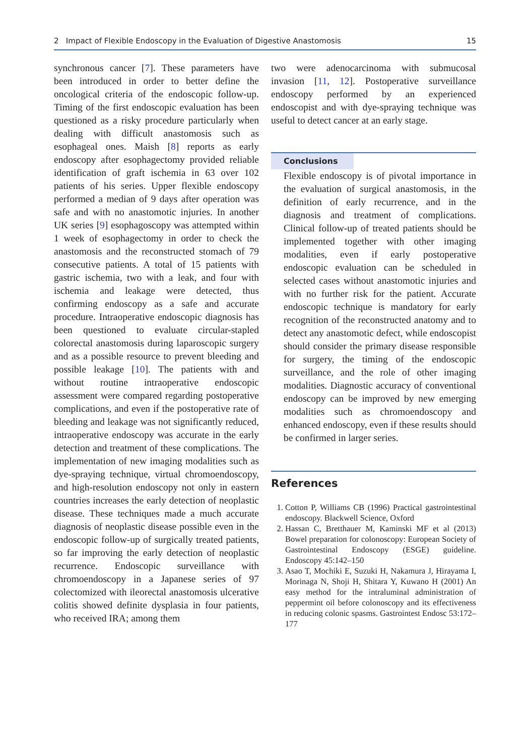2 Impact of Flexible Endoscopy in the Evaluation of Digestive Anastomosis 15
synchronous cancer [7]. These parameters have been introduced in order to better define the oncological criteria of the endoscopic follow-up. Timing of the first endoscopic evaluation has been questioned as a risky procedure particularly when dealing with difficult anastomosis such as esophageal ones. Maish [8] reports as early endoscopy after esophagectomy provided reliable identification of graft ischemia in 63 over 102 patients of his series. Upper flexible endoscopy performed a median of 9 days after operation was safe and with no anastomotic injuries. In another UK series [9] esophagoscopy was attempted within 1 week of esophagectomy in order to check the anastomosis and the reconstructed stomach of 79 consecutive patients. A total of 15 patients with gastric ischemia, two with a leak, and four with ischemia and leakage were detected, thus confirming endoscopy as a safe and accurate procedure. Intraoperative endoscopic diagnosis has been questioned to evaluate circular-stapled colorectal anastomosis during laparoscopic surgery and as a possible resource to prevent bleeding and possible leakage [10]. The patients with and without routine intraoperative endoscopic assessment were compared regarding postoperative complications, and even if the postoperative rate of bleeding and leakage was not significantly reduced, intraoperative endoscopy was accurate in the early detection and treatment of these complications. The implementation of new imaging modalities such as dye-spraying technique, virtual chromoendoscopy, and high-resolution endoscopy not only in eastern countries increases the early detection of neoplastic disease. These techniques made a much accurate diagnosis of neoplastic disease possible even in the endoscopic follow-up of surgically treated patients, so far improving the early detection of neoplastic recurrence. Endoscopic surveillance with chromoendoscopy in a Japanese series of 97 colectomized with ileorectal anastomosis ulcerative colitis showed definite dysplasia in four patients, who received IRA; among them
two were adenocarcinoma with submucosal invasion [11, 12]. Postoperative surveillance endoscopy performed by an experienced endoscopist and with dye-spraying technique was useful to detect cancer at an early stage.
Conclusions
Flexible endoscopy is of pivotal importance in the evaluation of surgical anastomosis, in the definition of early recurrence, and in the diagnosis and treatment of complications. Clinical follow-up of treated patients should be implemented together with other imaging modalities, even if early postoperative endoscopic evaluation can be scheduled in selected cases without anastomotic injuries and with no further risk for the patient. Accurate endoscopic technique is mandatory for early recognition of the reconstructed anatomy and to detect any anastomotic defect, while endoscopist should consider the primary disease responsible for surgery, the timing of the endoscopic surveillance, and the role of other imaging modalities. Diagnostic accuracy of conventional endoscopy can be improved by new emerging modalities such as chromoendoscopy and enhanced endoscopy, even if these results should be confirmed in larger series.
References
1. Cotton P, Williams CB (1996) Practical gastrointestinal endoscopy. Blackwell Science, Oxford
2. Hassan C, Bretthauer M, Kaminski MF et al (2013) Bowel preparation for colonoscopy: European Society of Gastrointestinal Endoscopy (ESGE) guideline. Endoscopy 45:142–150
3. Asao T, Mochiki E, Suzuki H, Nakamura J, Hirayama I, Morinaga N, Shoji H, Shitara Y, Kuwano H (2001) An easy method for the intraluminal administration of peppermint oil before colonoscopy and its effectiveness in reducing colonic spasms. Gastrointest Endosc 53:172–177